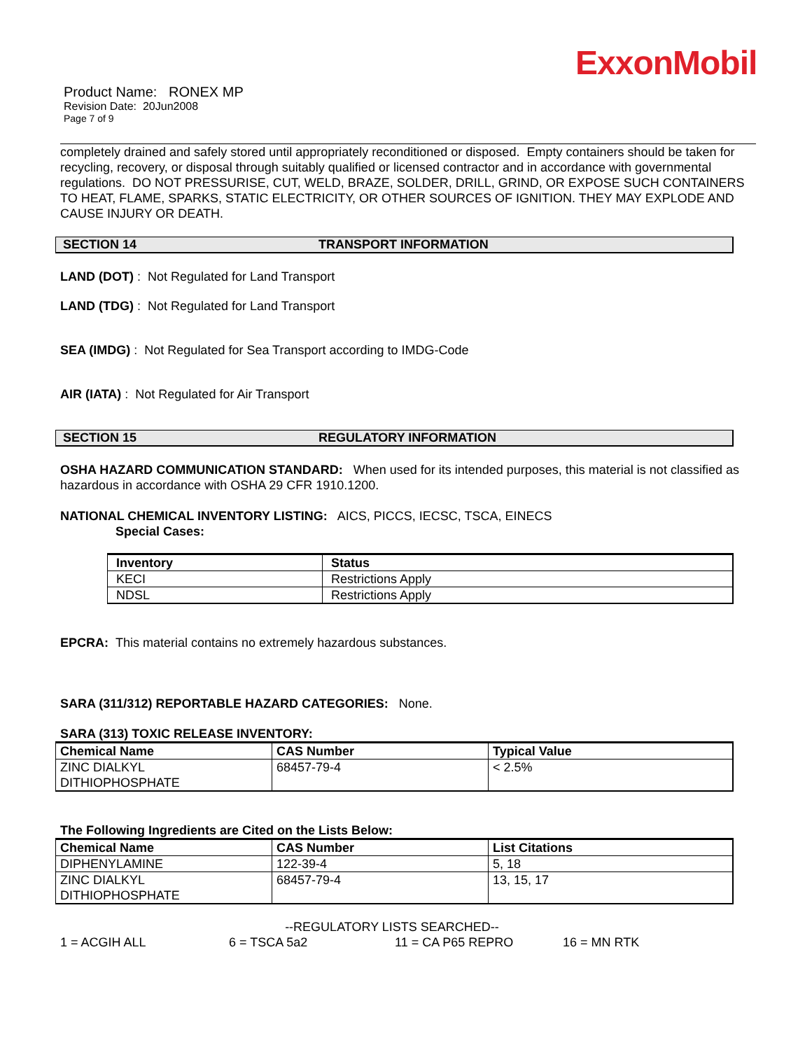ExxonMobil
Product Name: RONEX MP
Revision Date: 20Jun2008
Page 7 of 9
completely drained and safely stored until appropriately reconditioned or disposed. Empty containers should be taken for recycling, recovery, or disposal through suitably qualified or licensed contractor and in accordance with governmental regulations. DO NOT PRESSURISE, CUT, WELD, BRAZE, SOLDER, DRILL, GRIND, OR EXPOSE SUCH CONTAINERS TO HEAT, FLAME, SPARKS, STATIC ELECTRICITY, OR OTHER SOURCES OF IGNITION. THEY MAY EXPLODE AND CAUSE INJURY OR DEATH.
SECTION 14 TRANSPORT INFORMATION
LAND (DOT) : Not Regulated for Land Transport
LAND (TDG) : Not Regulated for Land Transport
SEA (IMDG) : Not Regulated for Sea Transport according to IMDG-Code
AIR (IATA) : Not Regulated for Air Transport
SECTION 15 REGULATORY INFORMATION
OSHA HAZARD COMMUNICATION STANDARD: When used for its intended purposes, this material is not classified as hazardous in accordance with OSHA 29 CFR 1910.1200.
NATIONAL CHEMICAL INVENTORY LISTING: AICS, PICCS, IECSC, TSCA, EINECS
Special Cases:
| Inventory | Status |
| --- | --- |
| KECI | Restrictions Apply |
| NDSL | Restrictions Apply |
EPCRA: This material contains no extremely hazardous substances.
SARA (311/312) REPORTABLE HAZARD CATEGORIES: None.
SARA (313) TOXIC RELEASE INVENTORY:
| Chemical Name | CAS Number | Typical Value |
| --- | --- | --- |
| ZINC DIALKYL DITHIOPHOSPHATE | 68457-79-4 | < 2.5% |
The Following Ingredients are Cited on the Lists Below:
| Chemical Name | CAS Number | List Citations |
| --- | --- | --- |
| DIPHENYLAMINE | 122-39-4 | 5, 18 |
| ZINC DIALKYL DITHIOPHOSPHATE | 68457-79-4 | 13, 15, 17 |
--REGULATORY LISTS SEARCHED--
1 = ACGIH ALL 6 = TSCA 5a2 11 = CA P65 REPRO 16 = MN RTK